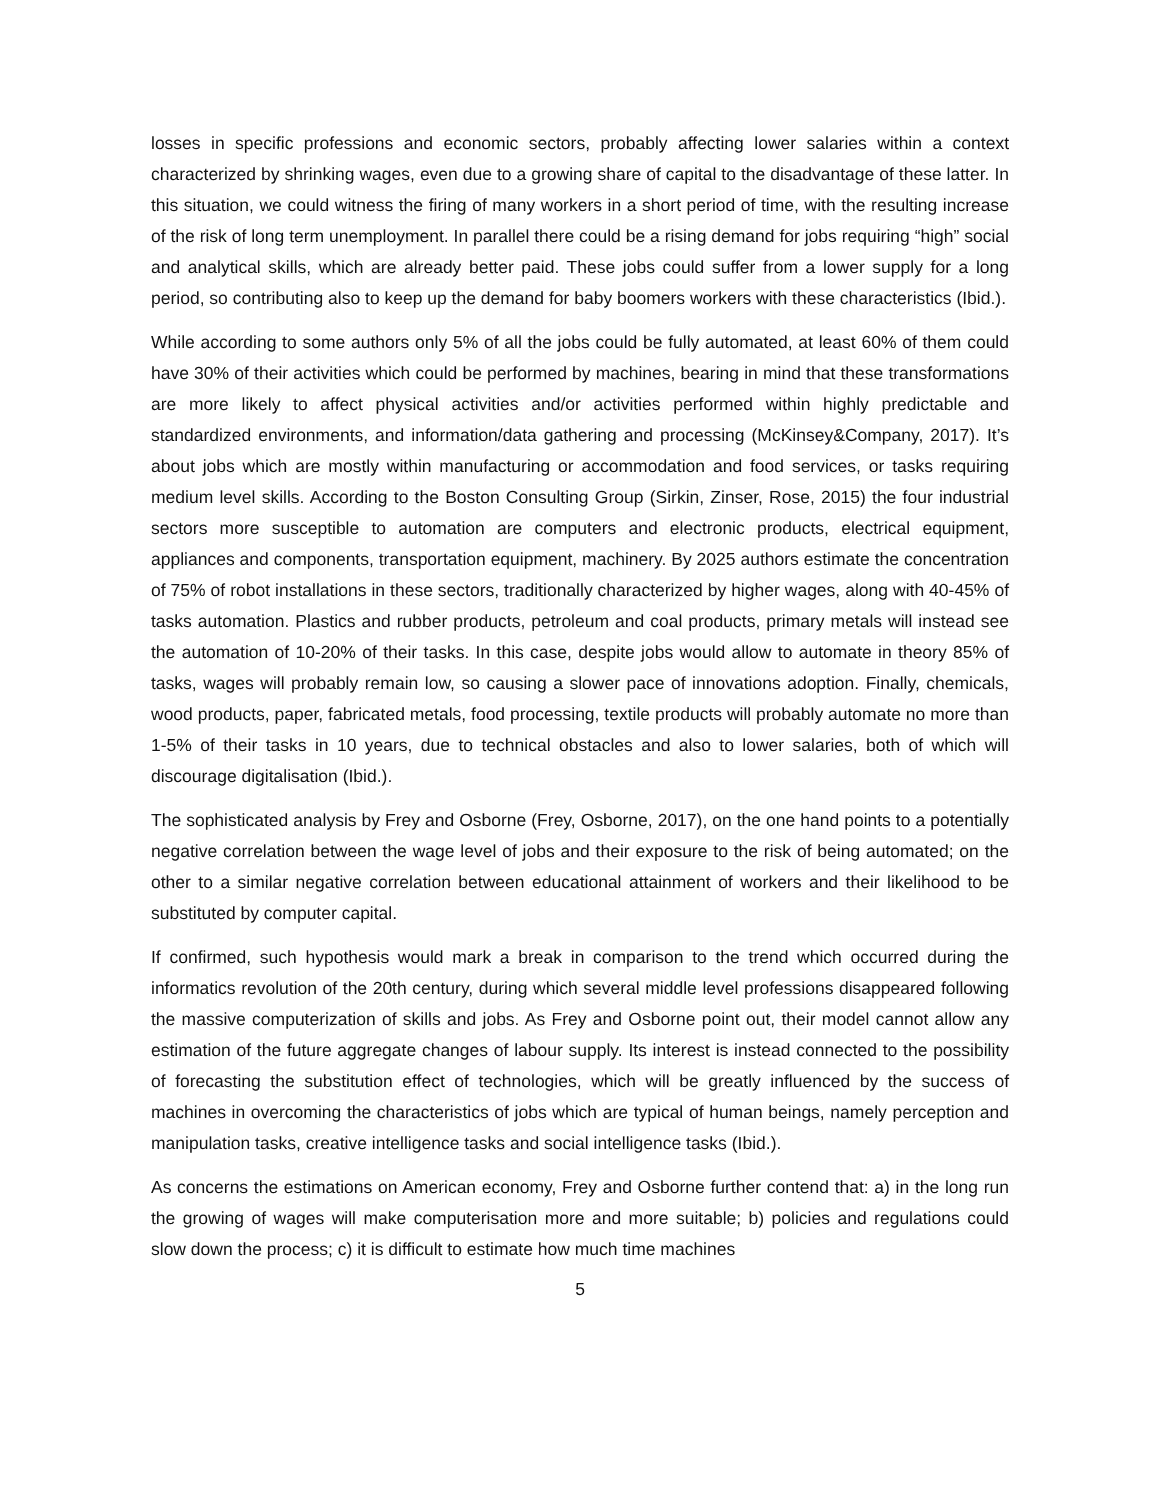losses in specific professions and economic sectors, probably affecting lower salaries within a context characterized by shrinking wages, even due to a growing share of capital to the disadvantage of these latter. In this situation, we could witness the firing of many workers in a short period of time, with the resulting increase of the risk of long term unemployment. In parallel there could be a rising demand for jobs requiring “high” social and analytical skills, which are already better paid. These jobs could suffer from a lower supply for a long period, so contributing also to keep up the demand for baby boomers workers with these characteristics (Ibid.).
While according to some authors only 5% of all the jobs could be fully automated, at least 60% of them could have 30% of their activities which could be performed by machines, bearing in mind that these transformations are more likely to affect physical activities and/or activities performed within highly predictable and standardized environments, and information/data gathering and processing (McKinsey&Company, 2017). It’s about jobs which are mostly within manufacturing or accommodation and food services, or tasks requiring medium level skills. According to the Boston Consulting Group (Sirkin, Zinser, Rose, 2015) the four industrial sectors more susceptible to automation are computers and electronic products, electrical equipment, appliances and components, transportation equipment, machinery. By 2025 authors estimate the concentration of 75% of robot installations in these sectors, traditionally characterized by higher wages, along with 40-45% of tasks automation. Plastics and rubber products, petroleum and coal products, primary metals will instead see the automation of 10-20% of their tasks. In this case, despite jobs would allow to automate in theory 85% of tasks, wages will probably remain low, so causing a slower pace of innovations adoption. Finally, chemicals, wood products, paper, fabricated metals, food processing, textile products will probably automate no more than 1-5% of their tasks in 10 years, due to technical obstacles and also to lower salaries, both of which will discourage digitalisation (Ibid.).
The sophisticated analysis by Frey and Osborne (Frey, Osborne, 2017), on the one hand points to a potentially negative correlation between the wage level of jobs and their exposure to the risk of being automated; on the other to a similar negative correlation between educational attainment of workers and their likelihood to be substituted by computer capital.
If confirmed, such hypothesis would mark a break in comparison to the trend which occurred during the informatics revolution of the 20th century, during which several middle level professions disappeared following the massive computerization of skills and jobs. As Frey and Osborne point out, their model cannot allow any estimation of the future aggregate changes of labour supply. Its interest is instead connected to the possibility of forecasting the substitution effect of technologies, which will be greatly influenced by the success of machines in overcoming the characteristics of jobs which are typical of human beings, namely perception and manipulation tasks, creative intelligence tasks and social intelligence tasks (Ibid.).
As concerns the estimations on American economy, Frey and Osborne further contend that: a) in the long run the growing of wages will make computerisation more and more suitable; b) policies and regulations could slow down the process; c) it is difficult to estimate how much time machines
5